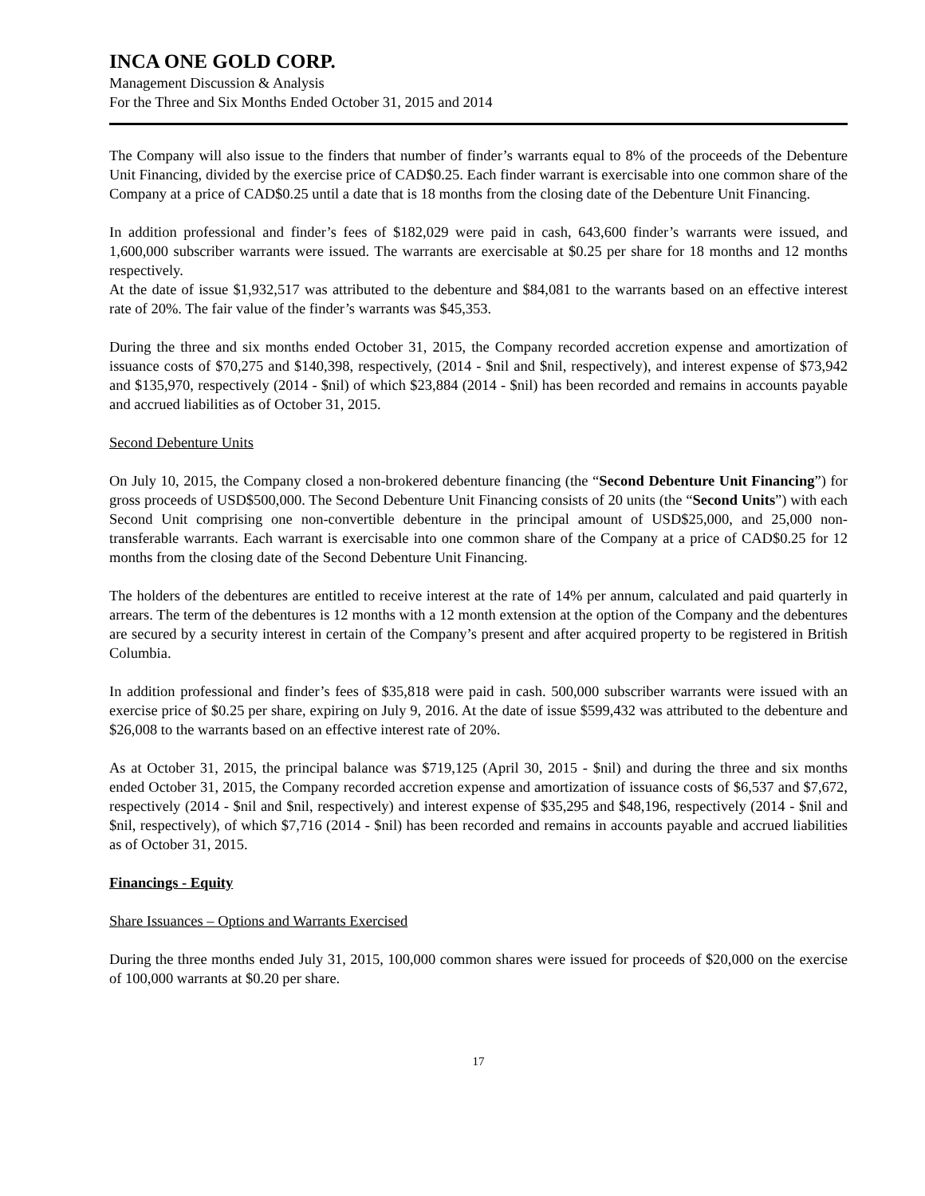INCA ONE GOLD CORP.
Management Discussion & Analysis
For the Three and Six Months Ended October 31, 2015 and 2014
The Company will also issue to the finders that number of finder’s warrants equal to 8% of the proceeds of the Debenture Unit Financing, divided by the exercise price of CAD$0.25. Each finder warrant is exercisable into one common share of the Company at a price of CAD$0.25 until a date that is 18 months from the closing date of the Debenture Unit Financing.
In addition professional and finder’s fees of $182,029 were paid in cash, 643,600 finder’s warrants were issued, and 1,600,000 subscriber warrants were issued. The warrants are exercisable at $0.25 per share for 18 months and 12 months respectively.
At the date of issue $1,932,517 was attributed to the debenture and $84,081 to the warrants based on an effective interest rate of 20%. The fair value of the finder’s warrants was $45,353.
During the three and six months ended October 31, 2015, the Company recorded accretion expense and amortization of issuance costs of $70,275 and $140,398, respectively, (2014 - $nil and $nil, respectively), and interest expense of $73,942 and $135,970, respectively (2014 - $nil) of which $23,884 (2014 - $nil) has been recorded and remains in accounts payable and accrued liabilities as of October 31, 2015.
Second Debenture Units
On July 10, 2015, the Company closed a non-brokered debenture financing (the “Second Debenture Unit Financing”) for gross proceeds of USD$500,000. The Second Debenture Unit Financing consists of 20 units (the “Second Units”) with each Second Unit comprising one non-convertible debenture in the principal amount of USD$25,000, and 25,000 non-transferable warrants. Each warrant is exercisable into one common share of the Company at a price of CAD$0.25 for 12 months from the closing date of the Second Debenture Unit Financing.
The holders of the debentures are entitled to receive interest at the rate of 14% per annum, calculated and paid quarterly in arrears. The term of the debentures is 12 months with a 12 month extension at the option of the Company and the debentures are secured by a security interest in certain of the Company’s present and after acquired property to be registered in British Columbia.
In addition professional and finder’s fees of $35,818 were paid in cash. 500,000 subscriber warrants were issued with an exercise price of $0.25 per share, expiring on July 9, 2016. At the date of issue $599,432 was attributed to the debenture and $26,008 to the warrants based on an effective interest rate of 20%.
As at October 31, 2015, the principal balance was $719,125 (April 30, 2015 - $nil) and during the three and six months ended October 31, 2015, the Company recorded accretion expense and amortization of issuance costs of $6,537 and $7,672, respectively (2014 - $nil and $nil, respectively) and interest expense of $35,295 and $48,196, respectively (2014 - $nil and $nil, respectively), of which $7,716 (2014 - $nil) has been recorded and remains in accounts payable and accrued liabilities as of October 31, 2015.
Financings - Equity
Share Issuances – Options and Warrants Exercised
During the three months ended July 31, 2015, 100,000 common shares were issued for proceeds of $20,000 on the exercise of 100,000 warrants at $0.20 per share.
17